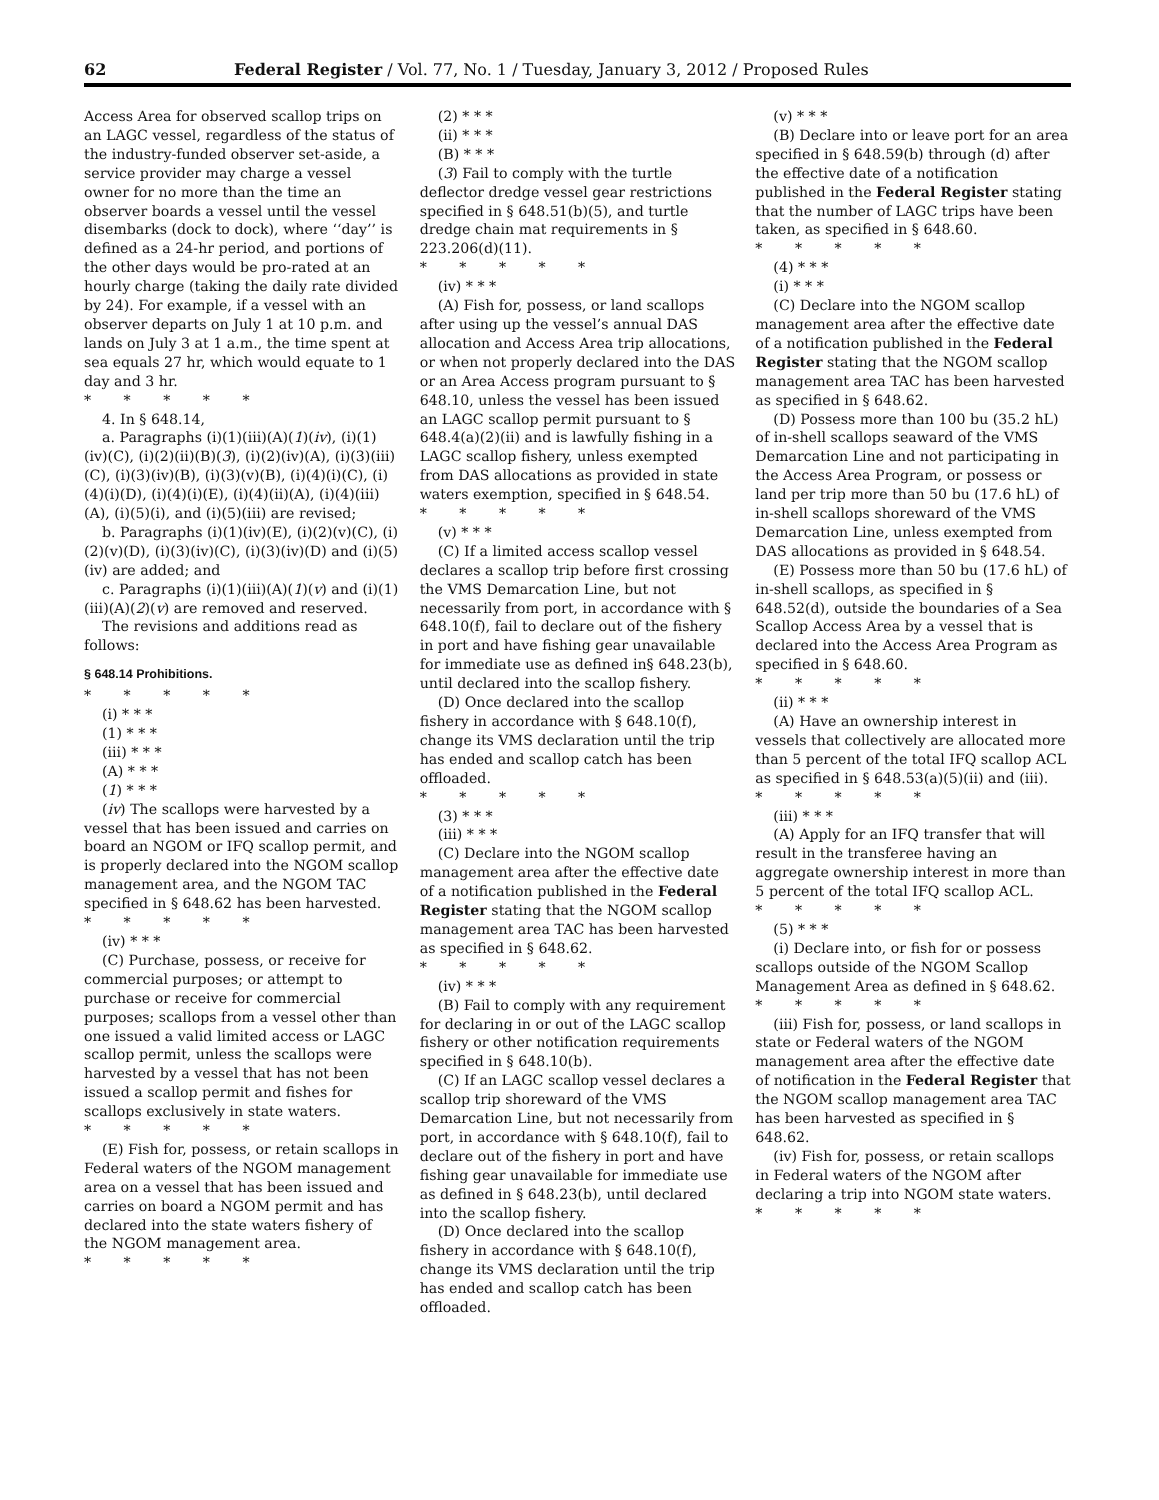62 Federal Register / Vol. 77, No. 1 / Tuesday, January 3, 2012 / Proposed Rules
Access Area for observed scallop trips on an LAGC vessel, regardless of the status of the industry-funded observer set-aside, a service provider may charge a vessel owner for no more than the time an observer boards a vessel until the vessel disembarks (dock to dock), where ‘‘day’’ is defined as a 24-hr period, and portions of the other days would be pro-rated at an hourly charge (taking the daily rate divided by 24). For example, if a vessel with an observer departs on July 1 at 10 p.m. and lands on July 3 at 1 a.m., the time spent at sea equals 27 hr, which would equate to 1 day and 3 hr.
* * * * *
4. In § 648.14,
a. Paragraphs (i)(1)(iii)(A)(1)(iv), (i)(1)(iv)(C), (i)(2)(ii)(B)(3), (i)(2)(iv)(A), (i)(3)(iii)(C), (i)(3)(iv)(B), (i)(3)(v)(B), (i)(4)(i)(C), (i)(4)(i)(D), (i)(4)(i)(E), (i)(4)(ii)(A), (i)(4)(iii)(A), (i)(5)(i), and (i)(5)(iii) are revised;
b. Paragraphs (i)(1)(iv)(E), (i)(2)(v)(C), (i)(2)(v)(D), (i)(3)(iv)(C), (i)(3)(iv)(D) and (i)(5)(iv) are added; and
c. Paragraphs (i)(1)(iii)(A)(1)(v) and (i)(1)(iii)(A)(2)(v) are removed and reserved.
The revisions and additions read as follows:
§ 648.14 Prohibitions.
* * * * *
(i) * * *
(1) * * *
(iii) * * *
(A) * * *
(1) * * *
(iv) The scallops were harvested by a vessel that has been issued and carries on board an NGOM or IFQ scallop permit, and is properly declared into the NGOM scallop management area, and the NGOM TAC specified in § 648.62 has been harvested.
* * * * *
(iv) * * *
(C) Purchase, possess, or receive for commercial purposes; or attempt to purchase or receive for commercial purposes; scallops from a vessel other than one issued a valid limited access or LAGC scallop permit, unless the scallops were harvested by a vessel that has not been issued a scallop permit and fishes for scallops exclusively in state waters.
* * * * *
(E) Fish for, possess, or retain scallops in Federal waters of the NGOM management area on a vessel that has been issued and carries on board a NGOM permit and has declared into the state waters fishery of the NGOM management area.
* * * * *
(2) * * *
(ii) * * *
(B) * * *
(3) Fail to comply with the turtle deflector dredge vessel gear restrictions specified in § 648.51(b)(5), and turtle dredge chain mat requirements in § 223.206(d)(11).
* * * * *
(iv) * * *
(A) Fish for, possess, or land scallops after using up the vessel’s annual DAS allocation and Access Area trip allocations, or when not properly declared into the DAS or an Area Access program pursuant to § 648.10, unless the vessel has been issued an LAGC scallop permit pursuant to § 648.4(a)(2)(ii) and is lawfully fishing in a LAGC scallop fishery, unless exempted from DAS allocations as provided in state waters exemption, specified in § 648.54.
* * * * *
(v) * * *
(C) If a limited access scallop vessel declares a scallop trip before first crossing the VMS Demarcation Line, but not necessarily from port, in accordance with § 648.10(f), fail to declare out of the fishery in port and have fishing gear unavailable for immediate use as defined in§ 648.23(b), until declared into the scallop fishery.
(D) Once declared into the scallop fishery in accordance with § 648.10(f), change its VMS declaration until the trip has ended and scallop catch has been offloaded.
* * * * *
(3) * * *
(iii) * * *
(C) Declare into the NGOM scallop management area after the effective date of a notification published in the Federal Register stating that the NGOM scallop management area TAC has been harvested as specified in § 648.62.
* * * * *
(iv) * * *
(B) Fail to comply with any requirement for declaring in or out of the LAGC scallop fishery or other notification requirements specified in § 648.10(b).
(C) If an LAGC scallop vessel declares a scallop trip shoreward of the VMS Demarcation Line, but not necessarily from port, in accordance with § 648.10(f), fail to declare out of the fishery in port and have fishing gear unavailable for immediate use as defined in § 648.23(b), until declared into the scallop fishery.
(D) Once declared into the scallop fishery in accordance with § 648.10(f), change its VMS declaration until the trip has ended and scallop catch has been offloaded.
(v) * * *
(B) Declare into or leave port for an area specified in § 648.59(b) through (d) after the effective date of a notification published in the Federal Register stating that the number of LAGC trips have been taken, as specified in § 648.60.
* * * * *
(4) * * *
(i) * * *
(C) Declare into the NGOM scallop management area after the effective date of a notification published in the Federal Register stating that the NGOM scallop management area TAC has been harvested as specified in § 648.62.
(D) Possess more than 100 bu (35.2 hL) of in-shell scallops seaward of the VMS Demarcation Line and not participating in the Access Area Program, or possess or land per trip more than 50 bu (17.6 hL) of in-shell scallops shoreward of the VMS Demarcation Line, unless exempted from DAS allocations as provided in § 648.54.
(E) Possess more than 50 bu (17.6 hL) of in-shell scallops, as specified in § 648.52(d), outside the boundaries of a Sea Scallop Access Area by a vessel that is declared into the Access Area Program as specified in § 648.60.
* * * * *
(ii) * * *
(A) Have an ownership interest in vessels that collectively are allocated more than 5 percent of the total IFQ scallop ACL as specified in § 648.53(a)(5)(ii) and (iii).
* * * * *
(iii) * * *
(A) Apply for an IFQ transfer that will result in the transferee having an aggregate ownership interest in more than 5 percent of the total IFQ scallop ACL.
* * * * *
(5) * * *
(i) Declare into, or fish for or possess scallops outside of the NGOM Scallop Management Area as defined in § 648.62.
* * * * *
(iii) Fish for, possess, or land scallops in state or Federal waters of the NGOM management area after the effective date of notification in the Federal Register that the NGOM scallop management area TAC has been harvested as specified in § 648.62.
(iv) Fish for, possess, or retain scallops in Federal waters of the NGOM after declaring a trip into NGOM state waters.
* * * * *